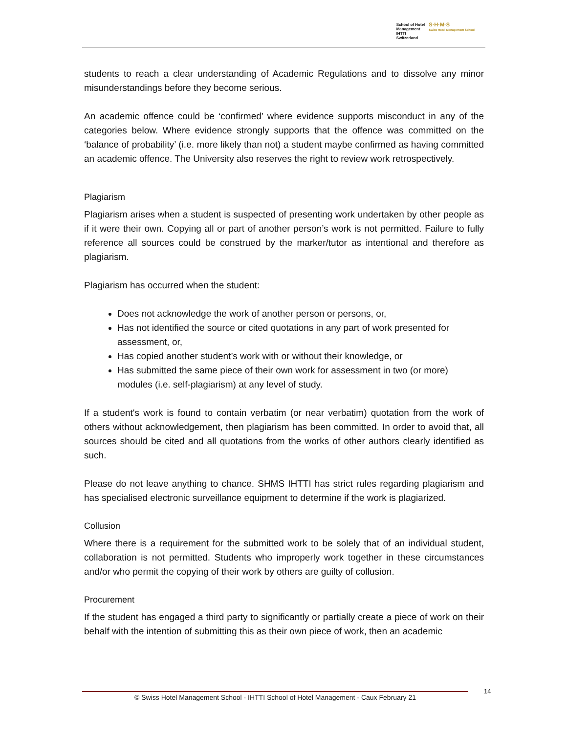School of Hotel
Management
IHTTI
Switzerland
S·H·M·S
Swiss Hotel Management School
students to reach a clear understanding of Academic Regulations and to dissolve any minor misunderstandings before they become serious.
An academic offence could be ‘confirmed’ where evidence supports misconduct in any of the categories below. Where evidence strongly supports that the offence was committed on the ‘balance of probability’ (i.e. more likely than not) a student maybe confirmed as having committed an academic offence. The University also reserves the right to review work retrospectively.
Plagiarism
Plagiarism arises when a student is suspected of presenting work undertaken by other people as if it were their own. Copying all or part of another person’s work is not permitted. Failure to fully reference all sources could be construed by the marker/tutor as intentional and therefore as plagiarism.
Plagiarism has occurred when the student:
Does not acknowledge the work of another person or persons, or,
Has not identified the source or cited quotations in any part of work presented for assessment, or,
Has copied another student’s work with or without their knowledge, or
Has submitted the same piece of their own work for assessment in two (or more) modules (i.e. self-plagiarism) at any level of study.
If a student's work is found to contain verbatim (or near verbatim) quotation from the work of others without acknowledgement, then plagiarism has been committed. In order to avoid that, all sources should be cited and all quotations from the works of other authors clearly identified as such.
Please do not leave anything to chance. SHMS IHTTI has strict rules regarding plagiarism and has specialised electronic surveillance equipment to determine if the work is plagiarized.
Collusion
Where there is a requirement for the submitted work to be solely that of an individual student, collaboration is not permitted. Students who improperly work together in these circumstances and/or who permit the copying of their work by others are guilty of collusion.
Procurement
If the student has engaged a third party to significantly or partially create a piece of work on their behalf with the intention of submitting this as their own piece of work, then an academic
© Swiss Hotel Management School - IHTTI School of Hotel Management - Caux February 21 14